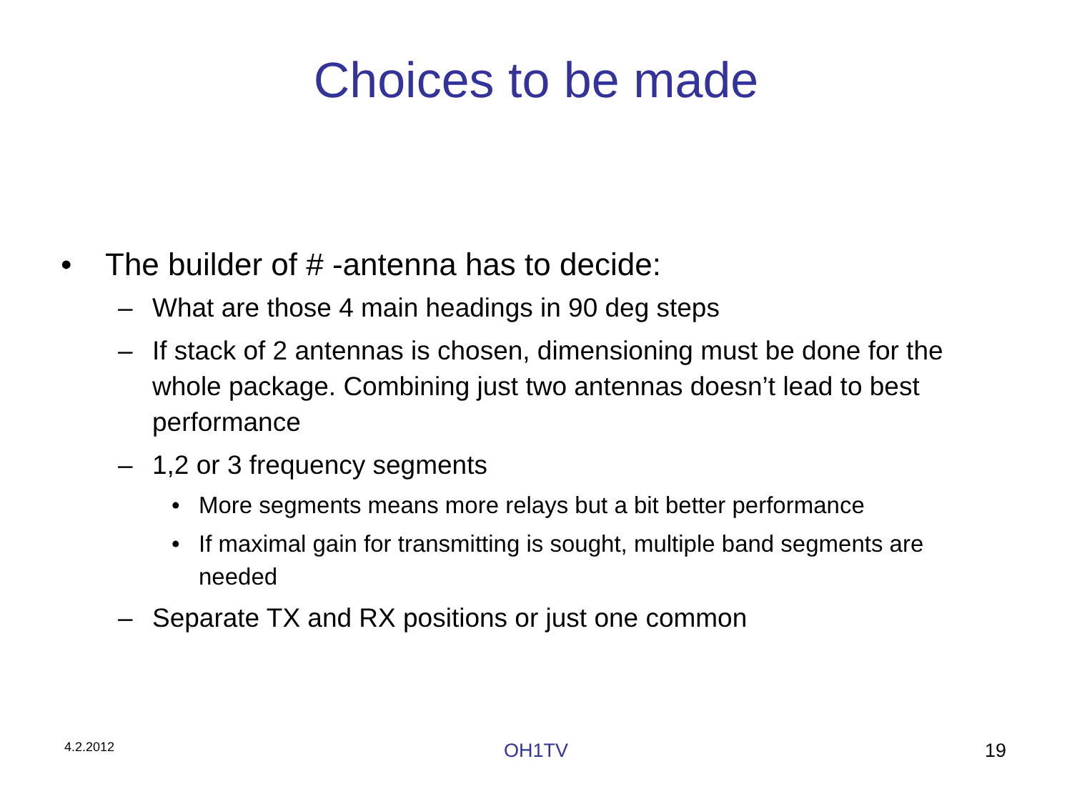Choices to be made
• The builder of # -antenna has to decide:
– What are those 4 main headings in 90 deg steps
– If stack of 2 antennas is chosen, dimensioning must be done for the whole package. Combining just two antennas doesn’t lead to best performance
– 1,2 or 3 frequency segments
• More segments means more relays but a bit better performance
• If maximal gain for transmitting is sought, multiple band segments are needed
– Separate TX and RX positions or just one common
4.2.2012 OH1TV 19